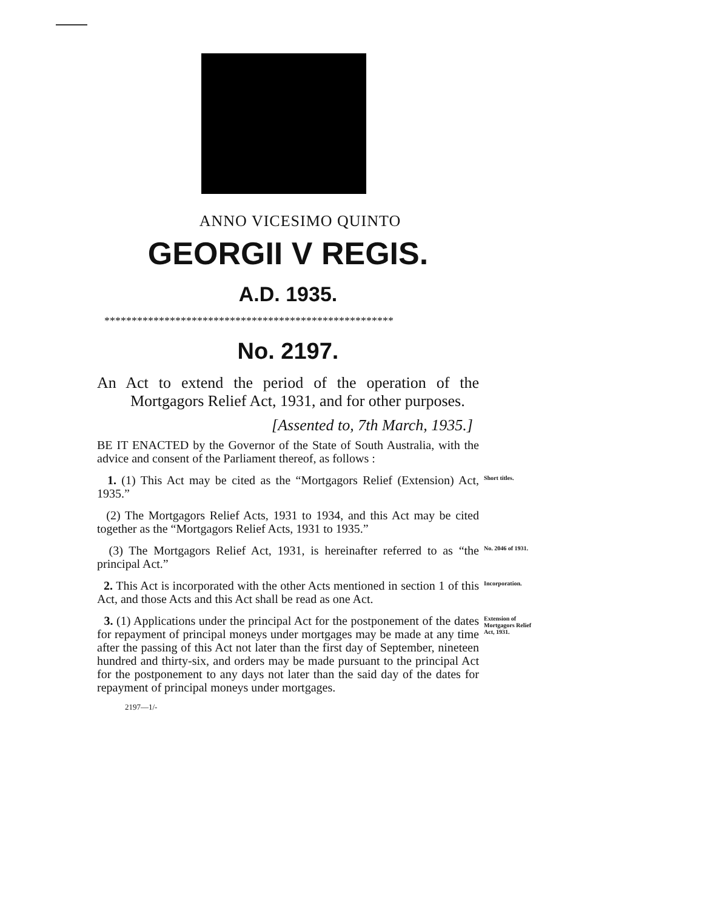ANNO VICESIMO QUINTO
GEORGII V REGIS.
A.D. 1935.
*****************************************************
No. 2197.
An Act to extend the period of the operation of the Mortgagors Relief Act, 1931, and for other purposes.
[Assented to, 7th March, 1935.]
BE IT ENACTED by the Governor of the State of South Australia, with the advice and consent of the Parliament thereof, as follows :
1. (1) This Act may be cited as the “Mortgagors Relief (Extension) Act, 1935.”
Short titles.
(2) The Mortgagors Relief Acts, 1931 to 1934, and this Act may be cited together as the “Mortgagors Relief Acts, 1931 to 1935.”
(3) The Mortgagors Relief Act, 1931, is hereinafter referred to as “the principal Act.”
No. 2046 of 1931.
2. This Act is incorporated with the other Acts mentioned in section 1 of this Act, and those Acts and this Act shall be read as one Act.
Incorporation.
3. (1) Applications under the principal Act for the postponement of the dates for repayment of principal moneys under mortgages may be made at any time after the passing of this Act not later than the first day of September, nineteen hundred and thirty-six, and orders may be made pursuant to the principal Act for the postponement to any days not later than the said day of the dates for repayment of principal moneys under mortgages.
Extension of Mortgagors Relief Act, 1931.
2197—1/-